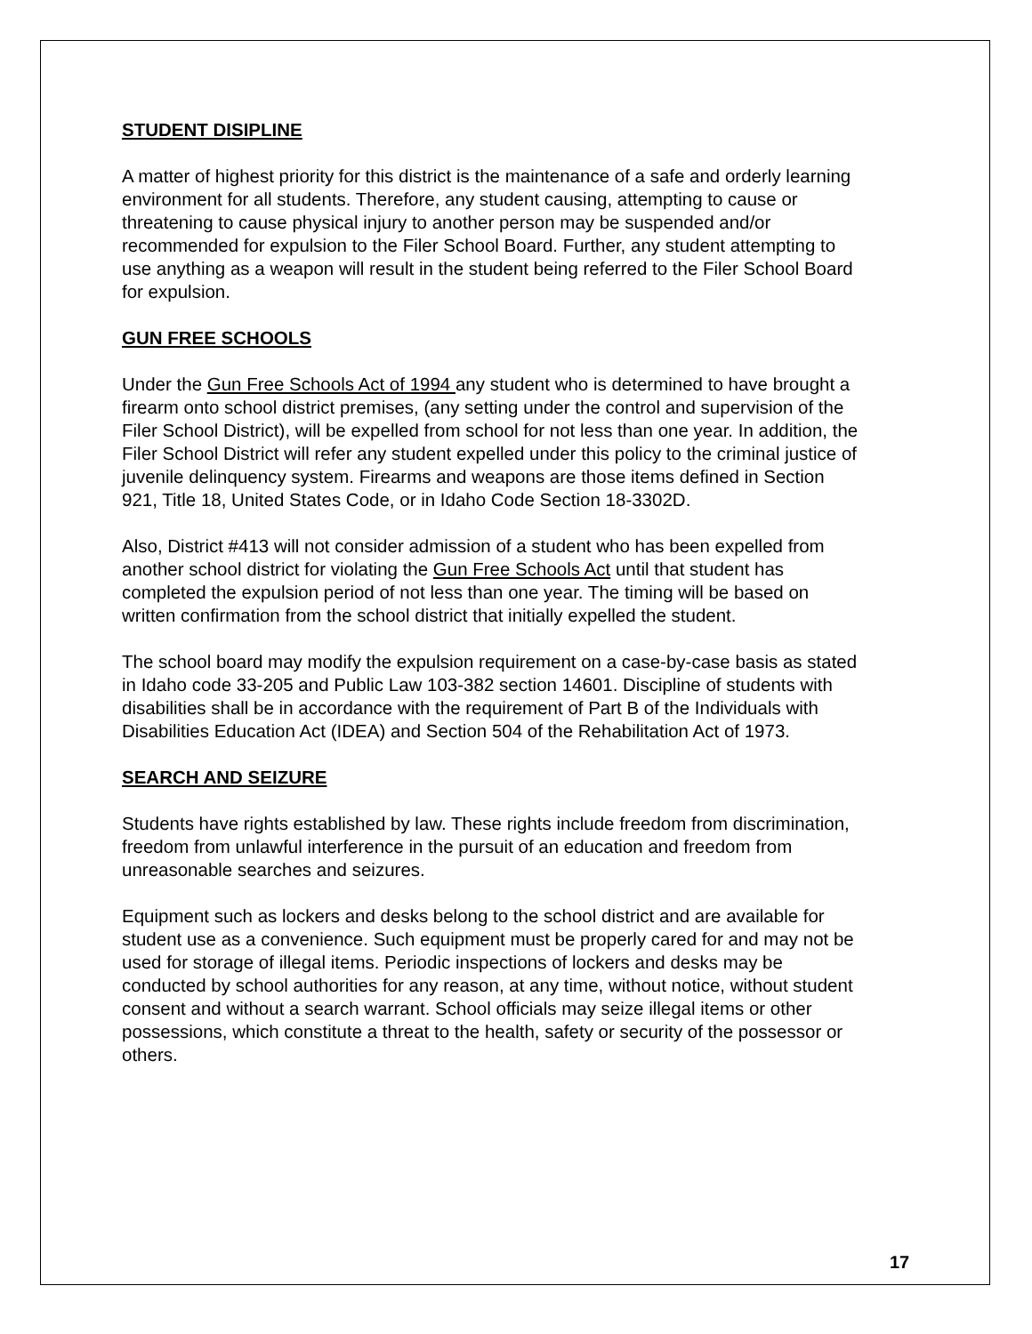STUDENT DISIPLINE
A matter of highest priority for this district is the maintenance of a safe and orderly learning environment for all students. Therefore, any student causing, attempting to cause or threatening to cause physical injury to another person may be suspended and/or recommended for expulsion to the Filer School Board. Further, any student attempting to use anything as a weapon will result in the student being referred to the Filer School Board for expulsion.
GUN FREE SCHOOLS
Under the Gun Free Schools Act of 1994 any student who is determined to have brought a firearm onto school district premises, (any setting under the control and supervision of the Filer School District), will be expelled from school for not less than one year. In addition, the Filer School District will refer any student expelled under this policy to the criminal justice of juvenile delinquency system. Firearms and weapons are those items defined in Section 921, Title 18, United States Code, or in Idaho Code Section 18-3302D.
Also, District #413 will not consider admission of a student who has been expelled from another school district for violating the Gun Free Schools Act until that student has completed the expulsion period of not less than one year. The timing will be based on written confirmation from the school district that initially expelled the student.
The school board may modify the expulsion requirement on a case-by-case basis as stated in Idaho code 33-205 and Public Law 103-382 section 14601. Discipline of students with disabilities shall be in accordance with the requirement of Part B of the Individuals with Disabilities Education Act (IDEA) and Section 504 of the Rehabilitation Act of 1973.
SEARCH AND SEIZURE
Students have rights established by law. These rights include freedom from discrimination, freedom from unlawful interference in the pursuit of an education and freedom from unreasonable searches and seizures.
Equipment such as lockers and desks belong to the school district and are available for student use as a convenience. Such equipment must be properly cared for and may not be used for storage of illegal items. Periodic inspections of lockers and desks may be conducted by school authorities for any reason, at any time, without notice, without student consent and without a search warrant. School officials may seize illegal items or other possessions, which constitute a threat to the health, safety or security of the possessor or others.
17